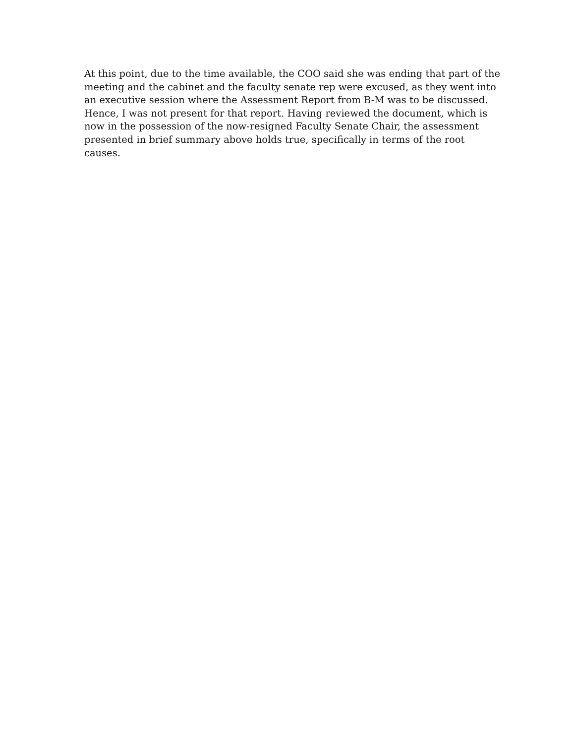At this point, due to the time available, the COO said she was ending that part of the
meeting and the cabinet and the faculty senate rep were excused, as they went into
an executive session where the Assessment Report from B-M was to be discussed.
Hence, I was not present for that report. Having reviewed the document, which is
now in the possession of the now-resigned Faculty Senate Chair, the assessment
presented in brief summary above holds true, specifically in terms of the root
causes.